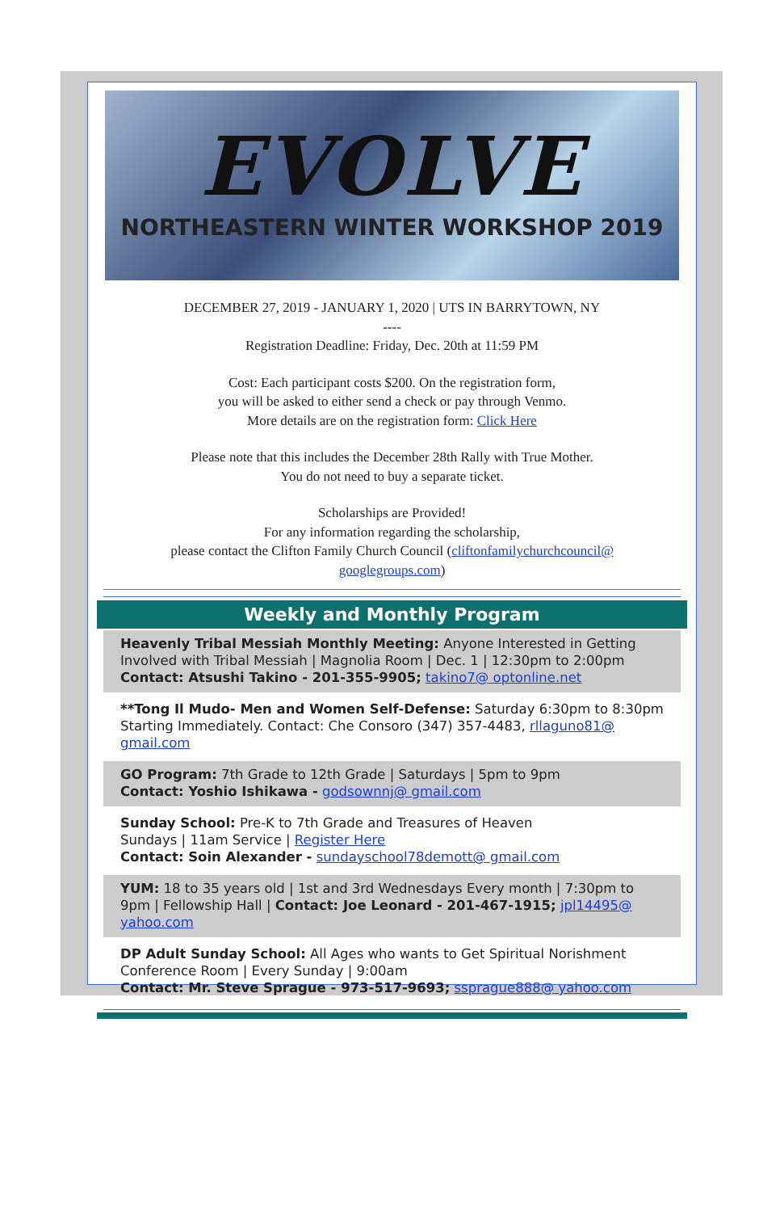EVOLVE
NORTHEASTERN WINTER WORKSHOP 2019
DECEMBER 27, 2019 - JANUARY 1, 2020 | UTS IN BARRYTOWN, NY
----
Registration Deadline: Friday, Dec. 20th at 11:59 PM
Cost: Each participant costs $200. On the registration form,
you will be asked to either send a check or pay through Venmo.
More details are on the registration form: Click Here
Please note that this includes the December 28th Rally with True Mother.
You do not need to buy a separate ticket.
Scholarships are Provided!
For any information regarding the scholarship,
please contact the Clifton Family Church Council (cliftonfamilychurchcouncil@ googlegroups.com)
Weekly and Monthly Program
Heavenly Tribal Messiah Monthly Meeting: Anyone Interested in Getting Involved with Tribal Messiah | Magnolia Room | Dec. 1 | 12:30pm to 2:00pm
Contact: Atsushi Takino - 201-355-9905; takino7@ optonline.net
**Tong Il Mudo- Men and Women Self-Defense: Saturday 6:30pm to 8:30pm Starting Immediately. Contact: Che Consoro (347) 357-4483, rllaguno81@ gmail.com
GO Program: 7th Grade to 12th Grade | Saturdays | 5pm to 9pm
Contact: Yoshio Ishikawa - godsownnj@ gmail.com
Sunday School: Pre-K to 7th Grade and Treasures of Heaven
Sundays | 11am Service | Register Here
Contact: Soin Alexander - sundayschool78demott@ gmail.com
YUM: 18 to 35 years old | 1st and 3rd Wednesdays Every month | 7:30pm to 9pm | Fellowship Hall | Contact: Joe Leonard - 201-467-1915; jpl14495@ yahoo.com
DP Adult Sunday School: All Ages who wants to Get Spiritual Norishment
Conference Room | Every Sunday | 9:00am
Contact: Mr. Steve Sprague - 973-517-9693; ssprague888@ yahoo.com